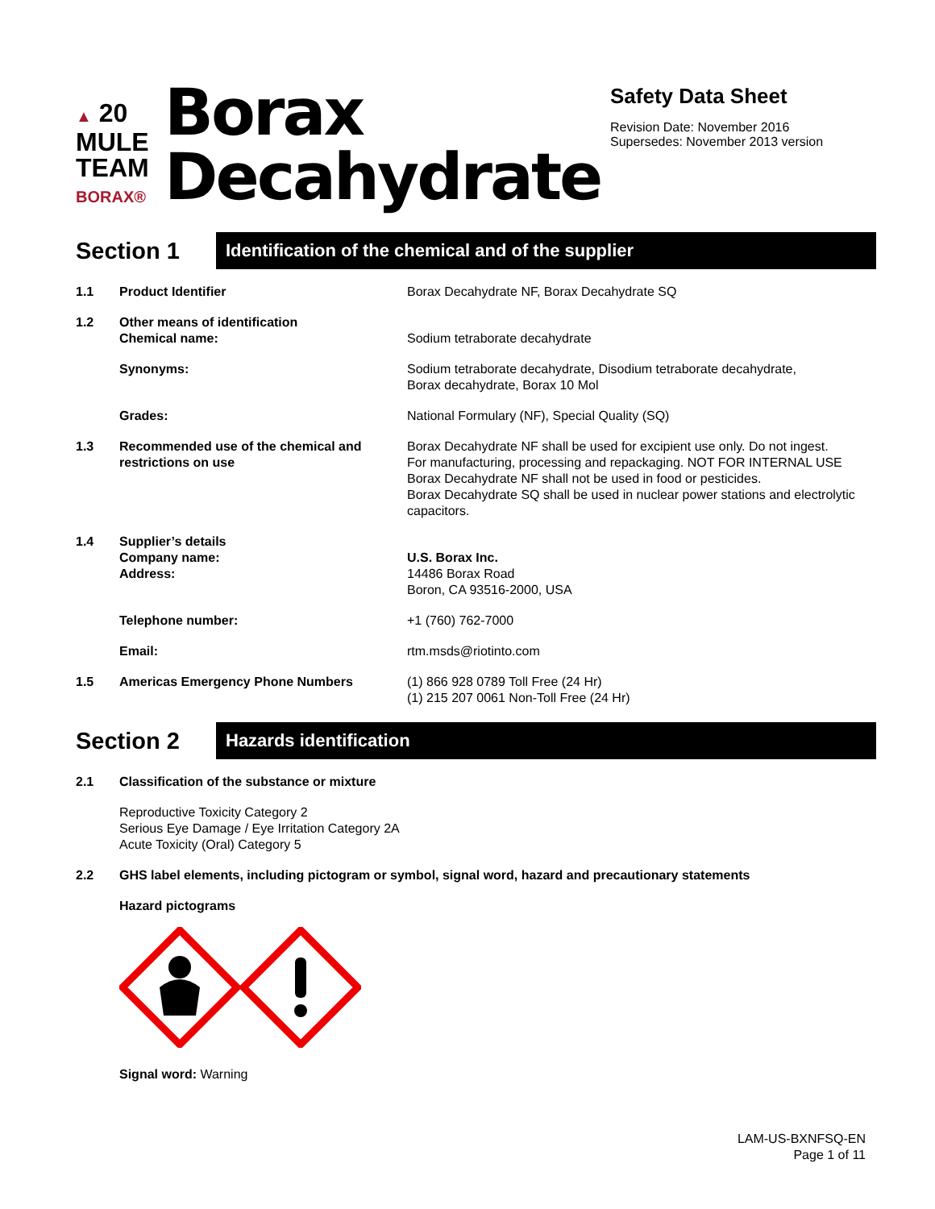▲ 20
MULE
TEAM
BORAX®
Borax
Decahydrate
Safety Data Sheet
Revision Date: November 2016
Supersedes: November 2013 version
Section 1
Identification of the chemical and of the supplier
1.1 Product Identifier Borax Decahydrate NF, Borax Decahydrate SQ
1.2 Other means of identification
Chemical name:
Sodium tetraborate decahydrate
Synonyms: Sodium tetraborate decahydrate, Disodium tetraborate decahydrate,
Borax decahydrate, Borax 10 Mol
Grades: National Formulary (NF), Special Quality (SQ)
1.3 Recommended use of the chemical and restrictions on use
Borax Decahydrate NF shall be used for excipient use only. Do not ingest.
For manufacturing, processing and repackaging. NOT FOR INTERNAL USE
Borax Decahydrate NF shall not be used in food or pesticides.
Borax Decahydrate SQ shall be used in nuclear power stations and electrolytic capacitors.
1.4 Supplier’s details
Company name:
Address:
U.S. Borax Inc.
14486 Borax Road
Boron, CA 93516-2000, USA
Telephone number: +1 (760) 762-7000
Email: rtm.msds@riotinto.com
1.5 Americas Emergency Phone Numbers (1) 866 928 0789 Toll Free (24 Hr)
(1) 215 207 0061 Non-Toll Free (24 Hr)
Section 2
Hazards identification
2.1 Classification of the substance or mixture
Reproductive Toxicity Category 2
Serious Eye Damage / Eye Irritation Category 2A
Acute Toxicity (Oral) Category 5
2.2 GHS label elements, including pictogram or symbol, signal word, hazard and precautionary statements
Hazard pictograms
Signal word: Warning
LAM-US-BXNFSQ-EN
Page 1 of 11